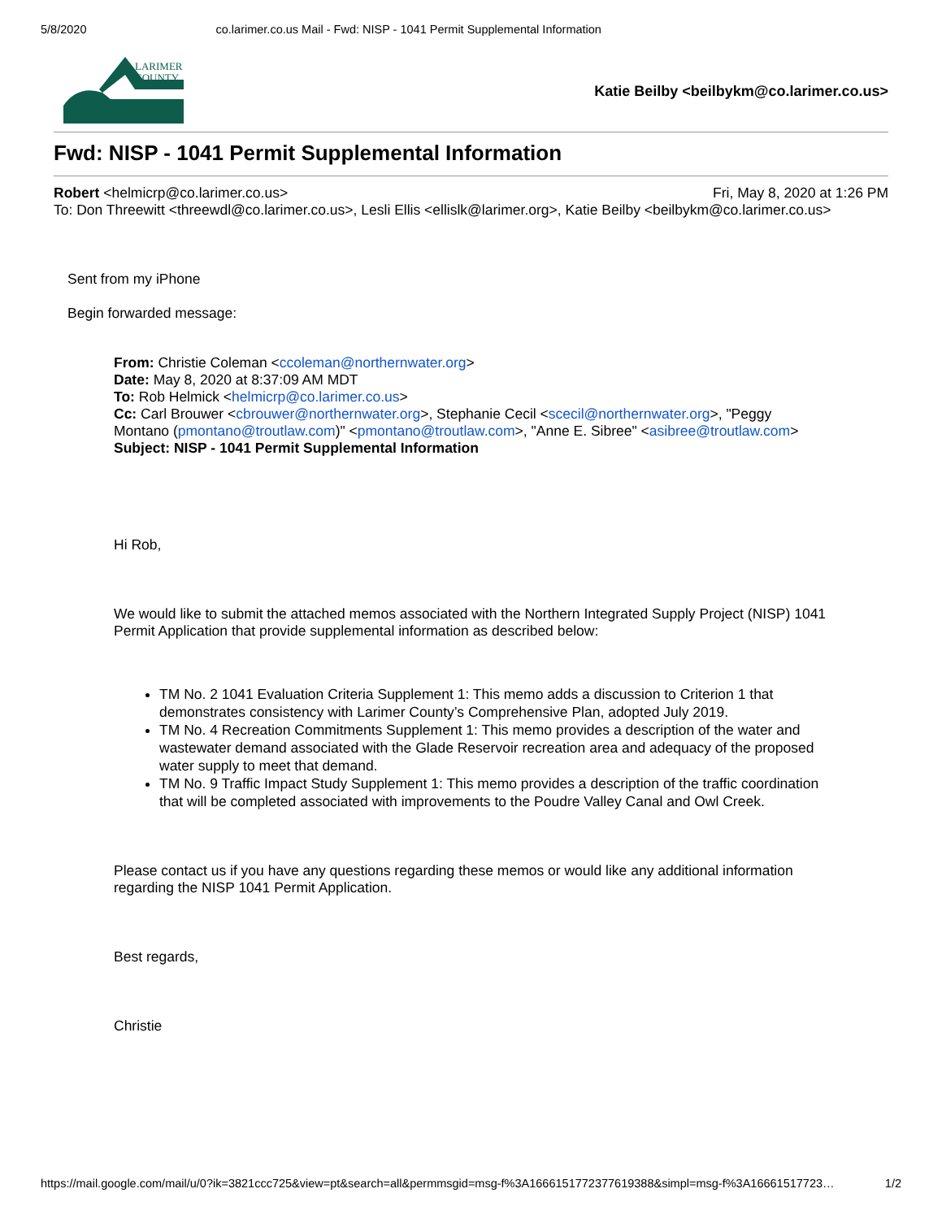5/8/2020 co.larimer.co.us Mail - Fwd: NISP - 1041 Permit Supplemental Information
LARIMER
COUNTY
Katie Beilby <beilbykm@co.larimer.co.us>
Fwd: NISP - 1041 Permit Supplemental Information
Robert <helmicrp@co.larimer.co.us> Fri, May 8, 2020 at 1:26 PM
To: Don Threewitt <threewdl@co.larimer.co.us>, Lesli Ellis <ellislk@larimer.org>, Katie Beilby <beilbykm@co.larimer.co.us>
Sent from my iPhone
Begin forwarded message:
From: Christie Coleman <ccoleman@northernwater.org>
Date: May 8, 2020 at 8:37:09 AM MDT
To: Rob Helmick <helmicrp@co.larimer.co.us>
Cc: Carl Brouwer <cbrouwer@northernwater.org>, Stephanie Cecil <scecil@northernwater.org>, "Peggy Montano (pmontano@troutlaw.com)" <pmontano@troutlaw.com>, "Anne E. Sibree" <asibree@troutlaw.com>
Subject: NISP - 1041 Permit Supplemental Information
Hi Rob,
We would like to submit the attached memos associated with the Northern Integrated Supply Project (NISP) 1041 Permit Application that provide supplemental information as described below:
TM No. 2 1041 Evaluation Criteria Supplement 1: This memo adds a discussion to Criterion 1 that demonstrates consistency with Larimer County’s Comprehensive Plan, adopted July 2019.
TM No. 4 Recreation Commitments Supplement 1: This memo provides a description of the water and wastewater demand associated with the Glade Reservoir recreation area and adequacy of the proposed water supply to meet that demand.
TM No. 9 Traffic Impact Study Supplement 1: This memo provides a description of the traffic coordination that will be completed associated with improvements to the Poudre Valley Canal and Owl Creek.
Please contact us if you have any questions regarding these memos or would like any additional information regarding the NISP 1041 Permit Application.
Best regards,
Christie
https://mail.google.com/mail/u/0?ik=3821ccc725&view=pt&search=all&permmsgid=msg-f%3A1666151772377619388&simpl=msg-f%3A16661517723… 1/2